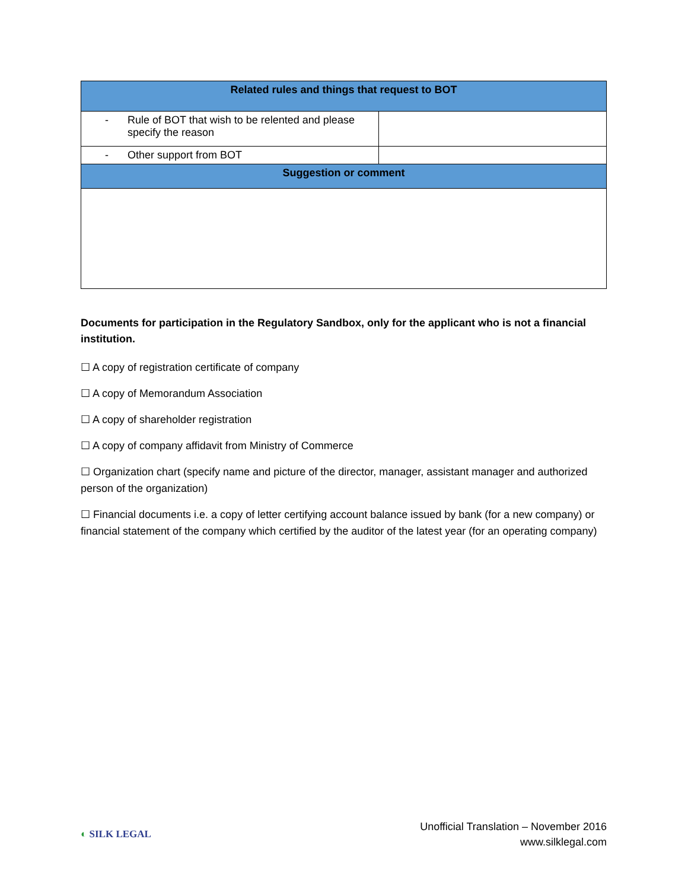| Related rules and things that request to BOT | |
| --- | --- |
| - Rule of BOT that wish to be relented and please specify the reason | |
| - Other support from BOT | |
| Suggestion or comment | |
Documents for participation in the Regulatory Sandbox, only for the applicant who is not a financial institution.
☐ A copy of registration certificate of company
☐ A copy of Memorandum Association
☐ A copy of shareholder registration
☐ A copy of company affidavit from Ministry of Commerce
☐ Organization chart (specify name and picture of the director, manager, assistant manager and authorized person of the organization)
☐ Financial documents i.e. a copy of letter certifying account balance issued by bank (for a new company) or financial statement of the company which certified by the auditor of the latest year (for an operating company)
◐ SILK LEGAL
Unofficial Translation – November 2016
www.silklegal.com